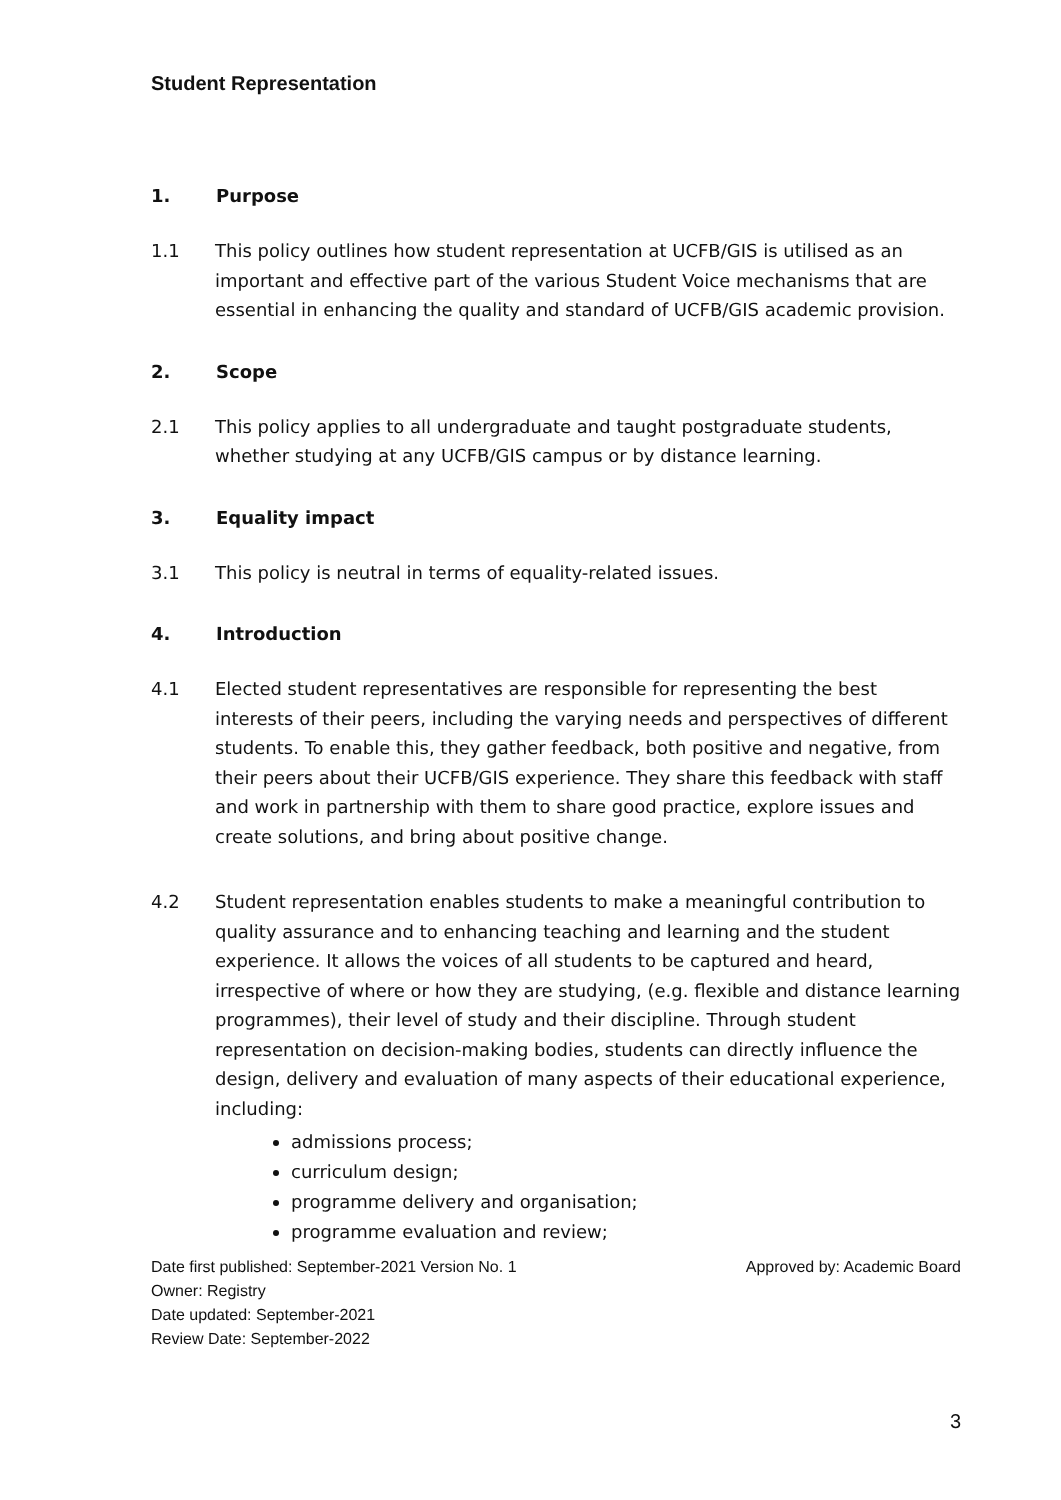Student Representation
1. Purpose
1.1 This policy outlines how student representation at UCFB/GIS is utilised as an important and effective part of the various Student Voice mechanisms that are essential in enhancing the quality and standard of UCFB/GIS academic provision.
2. Scope
2.1 This policy applies to all undergraduate and taught postgraduate students, whether studying at any UCFB/GIS campus or by distance learning.
3. Equality impact
3.1 This policy is neutral in terms of equality-related issues.
4. Introduction
4.1 Elected student representatives are responsible for representing the best interests of their peers, including the varying needs and perspectives of different students. To enable this, they gather feedback, both positive and negative, from their peers about their UCFB/GIS experience. They share this feedback with staff and work in partnership with them to share good practice, explore issues and create solutions, and bring about positive change.
4.2 Student representation enables students to make a meaningful contribution to quality assurance and to enhancing teaching and learning and the student experience. It allows the voices of all students to be captured and heard, irrespective of where or how they are studying, (e.g. flexible and distance learning programmes), their level of study and their discipline. Through student representation on decision-making bodies, students can directly influence the design, delivery and evaluation of many aspects of their educational experience, including:
admissions process;
curriculum design;
programme delivery and organisation;
programme evaluation and review;
Date first published: September-2021 Version No. 1 Approved by: Academic Board
Owner: Registry
Date updated: September-2021
Review Date: September-2022
3